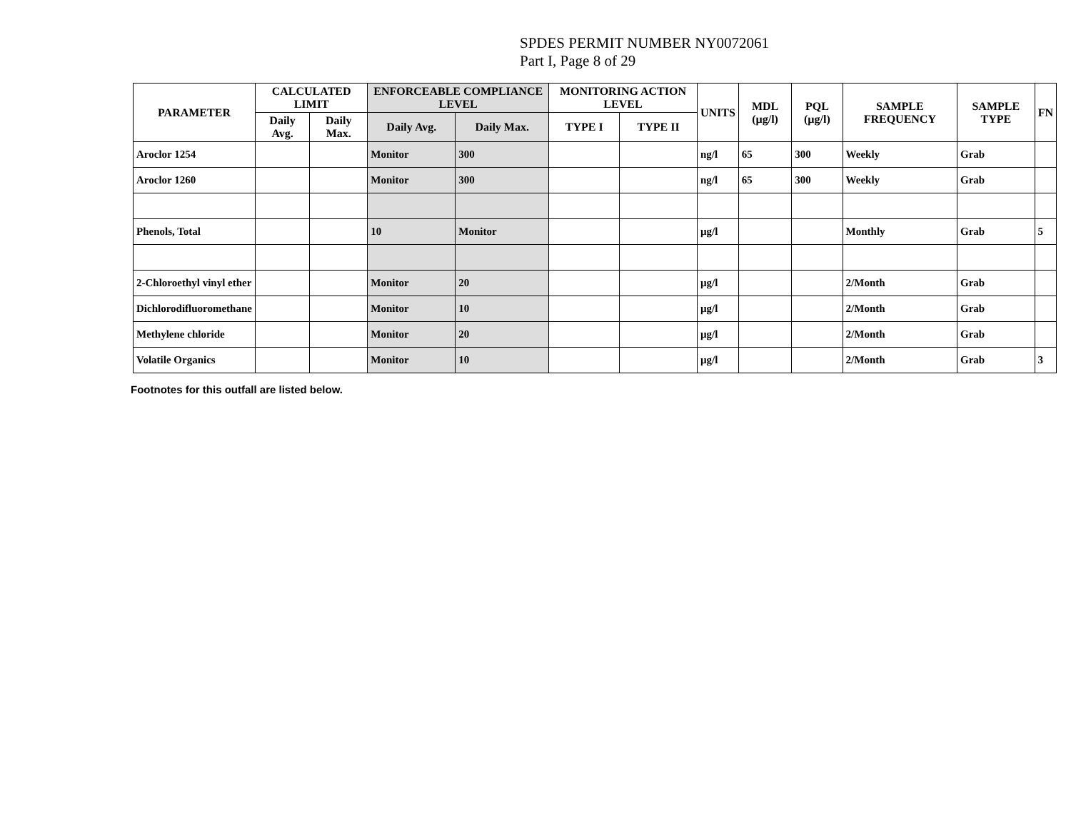SPDES PERMIT NUMBER NY0072061
Part I, Page 8 of 29
| PARAMETER | CALCULATED LIMIT | | ENFORCEABLE COMPLIANCE LEVEL | | MONITORING ACTION LEVEL | | UNITS | MDL (µg/l) | PQL (µg/l) | SAMPLE FREQUENCY | SAMPLE TYPE | FN |
| --- | --- | --- | --- | --- | --- | --- | --- | --- | --- | --- | --- | --- |
| | Daily Avg. | Daily Max. | Daily Avg. | Daily Max. | TYPE I | TYPE II | | | | | | |
| Aroclor 1254 | | | Monitor | 300 | | | ng/l | 65 | 300 | Weekly | Grab | |
| Aroclor 1260 | | | Monitor | 300 | | | ng/l | 65 | 300 | Weekly | Grab | |
| Phenols, Total | | | 10 | Monitor | | | µg/l | | | Monthly | Grab | 5 |
| 2-Chloroethyl vinyl ether | | | Monitor | 20 | | | µg/l | | | 2/Month | Grab | |
| Dichlorodifluoromethane | | | Monitor | 10 | | | µg/l | | | 2/Month | Grab | |
| Methylene chloride | | | Monitor | 20 | | | µg/l | | | 2/Month | Grab | |
| Volatile Organics | | | Monitor | 10 | | | µg/l | | | 2/Month | Grab | 3 |
Footnotes for this outfall are listed below.